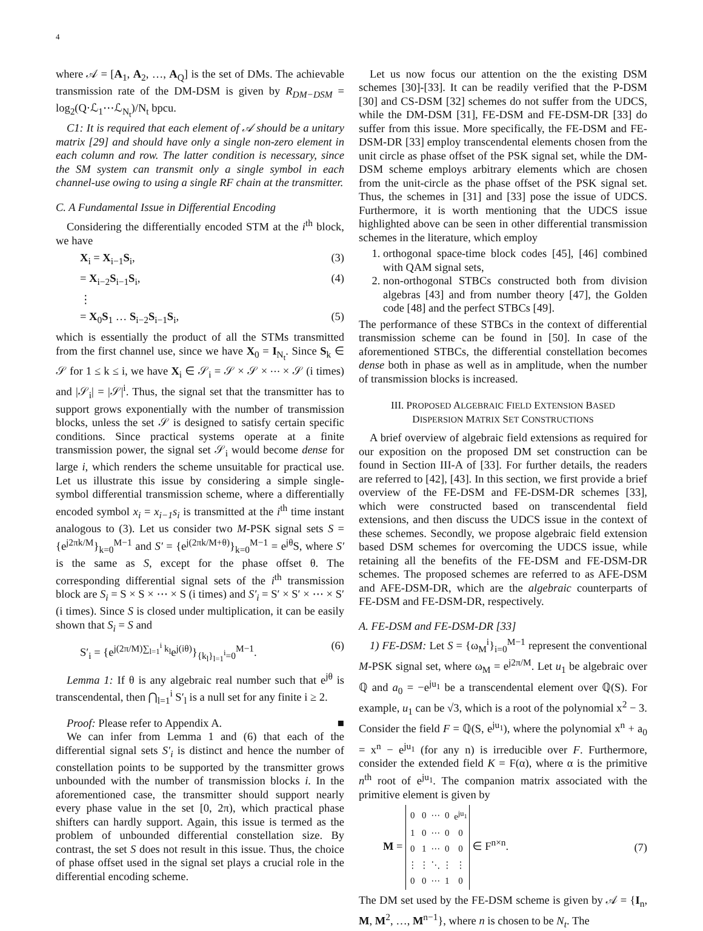4
where 𝒜 = [A<sub>1</sub>, A<sub>2</sub>, …, A<sub>Q</sub>] is the set of DMs. The achievable transmission rate of the DM-DSM is given by R<sub>DM−DSM</sub> = log<sub>2</sub>(Q·ℒ<sub>1</sub>⋯ℒ<sub>N<sub>t</sub></sub>)/N<sub>t</sub> bpcu.
C1: It is required that each element of 𝒜 should be a unitary matrix [29] and should have only a single non-zero element in each column and row. The latter condition is necessary, since the SM system can transmit only a single symbol in each channel-use owing to using a single RF chain at the transmitter.
C. A Fundamental Issue in Differential Encoding
Considering the differentially encoded STM at the i<sup>th</sup> block, we have
X<sub>i</sub> = X<sub>i−1</sub>S<sub>i</sub>, (3)
= X<sub>i−2</sub>S<sub>i−1</sub>S<sub>i</sub>, (4)
⋮
= X<sub>0</sub>S<sub>1</sub> … S<sub>i−2</sub>S<sub>i−1</sub>S<sub>i</sub>, (5)
which is essentially the product of all the STMs transmitted from the first channel use, since we have X<sub>0</sub> = I<sub>N<sub>t</sub></sub>. Since S<sub>k</sub> ∈ 𝒮 for 1 ≤ k ≤ i, we have X<sub>i</sub> ∈ 𝒮<sub>i</sub> = 𝒮 × 𝒮 × ⋯ × 𝒮 (i times) and |𝒮<sub>i</sub>| = |𝒮|<sup>i</sup>. Thus, the signal set that the transmitter has to support grows exponentially with the number of transmission blocks, unless the set 𝒮 is designed to satisfy certain specific conditions. Since practical systems operate at a finite transmission power, the signal set 𝒮<sub>i</sub> would become dense for large i, which renders the scheme unsuitable for practical use. Let us illustrate this issue by considering a simple single-symbol differential transmission scheme, where a differentially encoded symbol x<sub>i</sub> = x<sub>i−1</sub>s<sub>i</sub> is transmitted at the i<sup>th</sup> time instant analogous to (3). Let us consider two M-PSK signal sets S = {e<sup>j2πk/M</sup>}<sub>k=0</sub><sup>M−1</sup> and S′ = {e<sup>j(2πk/M+θ)</sup>}<sub>k=0</sub><sup>M−1</sup> = e<sup>jθ</sup>S, where S′ is the same as S, except for the phase offset θ. The corresponding differential signal sets of the i<sup>th</sup> transmission block are S<sub>i</sub> = S × S × ⋯ × S (i times) and S′<sub>i</sub> = S′ × S′ × ⋯ × S′ (i times). Since S is closed under multiplication, it can be easily shown that S<sub>i</sub> = S and
S′<sub>i</sub> = {e<sup>j(2π/M)∑<sub>l=1</sub><sup>i</sup> k<sub>l</sub></sup>e<sup>j(iθ)</sup>}<sub>{k<sub>l</sub>}<sub>l=1</sub><sup>i</sup>=0</sub><sup>M−1</sup>. (6)
Lemma 1: If θ is any algebraic real number such that e<sup>jθ</sup> is transcendental, then ⋂<sub>l=1</sub><sup>i</sup> S′<sub>l</sub> is a null set for any finite i ≥ 2.
Proof: Please refer to Appendix A. ■
We can infer from Lemma 1 and (6) that each of the differential signal sets S′<sub>i</sub> is distinct and hence the number of constellation points to be supported by the transmitter grows unbounded with the number of transmission blocks i. In the aforementioned case, the transmitter should support nearly every phase value in the set [0, 2π), which practical phase shifters can hardly support. Again, this issue is termed as the problem of unbounded differential constellation size. By contrast, the set S does not result in this issue. Thus, the choice of phase offset used in the signal set plays a crucial role in the differential encoding scheme.
Let us now focus our attention on the the existing DSM schemes [30]-[33]. It can be readily verified that the P-DSM [30] and CS-DSM [32] schemes do not suffer from the UDCS, while the DM-DSM [31], FE-DSM and FE-DSM-DR [33] do suffer from this issue. More specifically, the FE-DSM and FE-DSM-DR [33] employ transcendental elements chosen from the unit circle as phase offset of the PSK signal set, while the DM-DSM scheme employs arbitrary elements which are chosen from the unit-circle as the phase offset of the PSK signal set. Thus, the schemes in [31] and [33] pose the issue of UDCS. Furthermore, it is worth mentioning that the UDCS issue highlighted above can be seen in other differential transmission schemes in the literature, which employ
1. orthogonal space-time block codes [45], [46] combined with QAM signal sets,
2. non-orthogonal STBCs constructed both from division algebras [43] and from number theory [47], the Golden code [48] and the perfect STBCs [49].
The performance of these STBCs in the context of differential transmission scheme can be found in [50]. In case of the aforementioned STBCs, the differential constellation becomes dense both in phase as well as in amplitude, when the number of transmission blocks is increased.
III. PROPOSED ALGEBRAIC FIELD EXTENSION BASED
DISPERSION MATRIX SET CONSTRUCTIONS
A brief overview of algebraic field extensions as required for our exposition on the proposed DM set construction can be found in Section III-A of [33]. For further details, the readers are referred to [42], [43]. In this section, we first provide a brief overview of the FE-DSM and FE-DSM-DR schemes [33], which were constructed based on transcendental field extensions, and then discuss the UDCS issue in the context of these schemes. Secondly, we propose algebraic field extension based DSM schemes for overcoming the UDCS issue, while retaining all the benefits of the FE-DSM and FE-DSM-DR schemes. The proposed schemes are referred to as AFE-DSM and AFE-DSM-DR, which are the algebraic counterparts of FE-DSM and FE-DSM-DR, respectively.
A. FE-DSM and FE-DSM-DR [33]
1) FE-DSM: Let S = {ω<sub>M</sub><sup>i</sup>}<sub>i=0</sub><sup>M−1</sup> represent the conventional M-PSK signal set, where ω<sub>M</sub> = e<sup>j2π/M</sup>. Let u<sub>1</sub> be algebraic over ℚ and a<sub>0</sub> = −e<sup>ju<sub>1</sub></sup> be a transcendental element over ℚ(S). For example, u<sub>1</sub> can be √3, which is a root of the polynomial x<sup>2</sup> − 3. Consider the field F = ℚ(S, e<sup>ju<sub>1</sub></sup>), where the polynomial x<sup>n</sup> + a<sub>0</sub> = x<sup>n</sup> − e<sup>ju<sub>1</sub></sup> (for any n) is irreducible over F. Furthermore, consider the extended field K = F(α), where α is the primitive n<sup>th</sup> root of e<sup>ju<sub>1</sub></sup>. The companion matrix associated with the primitive element is given by
M =
| 0 | 0 | ⋯ | 0 | e<sup>ju<sub>1</sub></sup> |
| 1 | 0 | ⋯ | 0 | 0 |
| 0 | 1 | ⋯ | 0 | 0 |
| ⋮ | ⋮ | ⋱ | ⋮ | ⋮ |
| 0 | 0 | ⋯ | 1 | 0 |
∈ F<sup>n×n</sup>. (7)
The DM set used by the FE-DSM scheme is given by 𝒜 = {I<sub>n</sub>, M, M<sup>2</sup>, …, M<sup>n−1</sup>}, where n is chosen to be N<sub>t</sub>. The